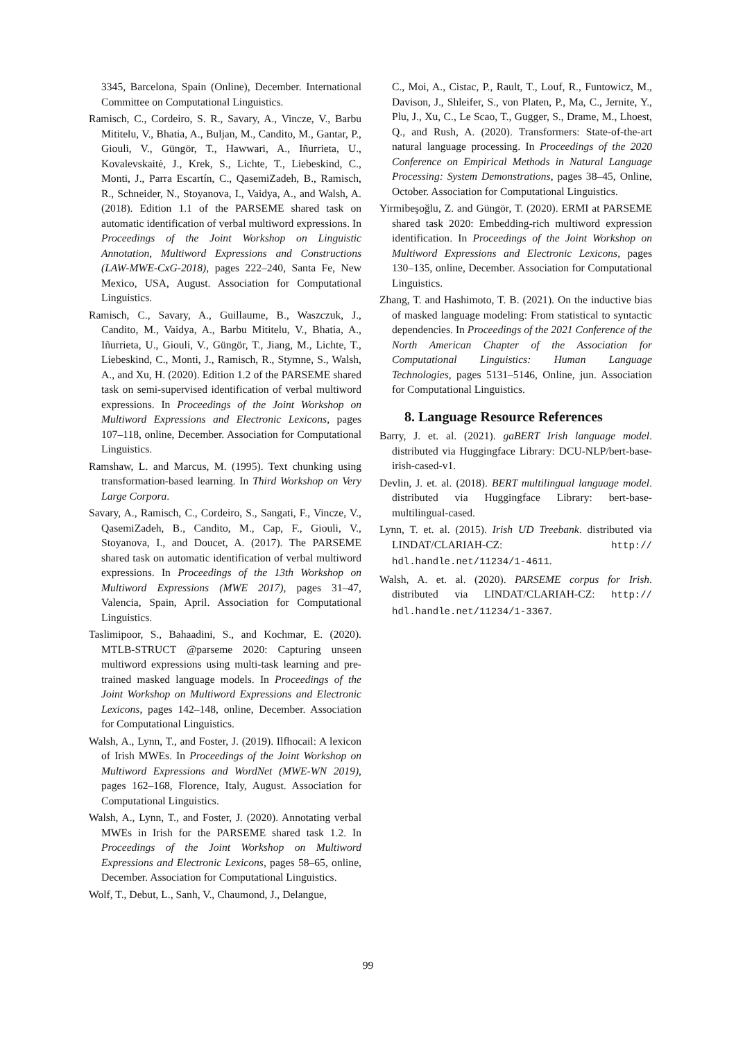3345, Barcelona, Spain (Online), December. International Committee on Computational Linguistics.
Ramisch, C., Cordeiro, S. R., Savary, A., Vincze, V., Barbu Mititelu, V., Bhatia, A., Buljan, M., Candito, M., Gantar, P., Giouli, V., Güngör, T., Hawwari, A., Iñurrieta, U., Kovalevskaitė, J., Krek, S., Lichte, T., Liebeskind, C., Monti, J., Parra Escartín, C., QasemiZadeh, B., Ramisch, R., Schneider, N., Stoyanova, I., Vaidya, A., and Walsh, A. (2018). Edition 1.1 of the PARSEME shared task on automatic identification of verbal multiword expressions. In Proceedings of the Joint Workshop on Linguistic Annotation, Multiword Expressions and Constructions (LAW-MWE-CxG-2018), pages 222–240, Santa Fe, New Mexico, USA, August. Association for Computational Linguistics.
Ramisch, C., Savary, A., Guillaume, B., Waszczuk, J., Candito, M., Vaidya, A., Barbu Mititelu, V., Bhatia, A., Iñurrieta, U., Giouli, V., Güngör, T., Jiang, M., Lichte, T., Liebeskind, C., Monti, J., Ramisch, R., Stymne, S., Walsh, A., and Xu, H. (2020). Edition 1.2 of the PARSEME shared task on semi-supervised identification of verbal multiword expressions. In Proceedings of the Joint Workshop on Multiword Expressions and Electronic Lexicons, pages 107–118, online, December. Association for Computational Linguistics.
Ramshaw, L. and Marcus, M. (1995). Text chunking using transformation-based learning. In Third Workshop on Very Large Corpora.
Savary, A., Ramisch, C., Cordeiro, S., Sangati, F., Vincze, V., QasemiZadeh, B., Candito, M., Cap, F., Giouli, V., Stoyanova, I., and Doucet, A. (2017). The PARSEME shared task on automatic identification of verbal multiword expressions. In Proceedings of the 13th Workshop on Multiword Expressions (MWE 2017), pages 31–47, Valencia, Spain, April. Association for Computational Linguistics.
Taslimipoor, S., Bahaadini, S., and Kochmar, E. (2020). MTLB-STRUCT @parseme 2020: Capturing unseen multiword expressions using multi-task learning and pre-trained masked language models. In Proceedings of the Joint Workshop on Multiword Expressions and Electronic Lexicons, pages 142–148, online, December. Association for Computational Linguistics.
Walsh, A., Lynn, T., and Foster, J. (2019). Ilfhocail: A lexicon of Irish MWEs. In Proceedings of the Joint Workshop on Multiword Expressions and WordNet (MWE-WN 2019), pages 162–168, Florence, Italy, August. Association for Computational Linguistics.
Walsh, A., Lynn, T., and Foster, J. (2020). Annotating verbal MWEs in Irish for the PARSEME shared task 1.2. In Proceedings of the Joint Workshop on Multiword Expressions and Electronic Lexicons, pages 58–65, online, December. Association for Computational Linguistics.
Wolf, T., Debut, L., Sanh, V., Chaumond, J., Delangue,
C., Moi, A., Cistac, P., Rault, T., Louf, R., Funtowicz, M., Davison, J., Shleifer, S., von Platen, P., Ma, C., Jernite, Y., Plu, J., Xu, C., Le Scao, T., Gugger, S., Drame, M., Lhoest, Q., and Rush, A. (2020). Transformers: State-of-the-art natural language processing. In Proceedings of the 2020 Conference on Empirical Methods in Natural Language Processing: System Demonstrations, pages 38–45, Online, October. Association for Computational Linguistics.
Yirmibeşoğlu, Z. and Güngör, T. (2020). ERMI at PARSEME shared task 2020: Embedding-rich multiword expression identification. In Proceedings of the Joint Workshop on Multiword Expressions and Electronic Lexicons, pages 130–135, online, December. Association for Computational Linguistics.
Zhang, T. and Hashimoto, T. B. (2021). On the inductive bias of masked language modeling: From statistical to syntactic dependencies. In Proceedings of the 2021 Conference of the North American Chapter of the Association for Computational Linguistics: Human Language Technologies, pages 5131–5146, Online, jun. Association for Computational Linguistics.
8. Language Resource References
Barry, J. et. al. (2021). gaBERT Irish language model. distributed via Huggingface Library: DCU-NLP/bert-base-irish-cased-v1.
Devlin, J. et. al. (2018). BERT multilingual language model. distributed via Huggingface Library: bert-base-multilingual-cased.
Lynn, T. et. al. (2015). Irish UD Treebank. distributed via LINDAT/CLARIAH-CZ: http:// hdl.handle.net/11234/1-4611.
Walsh, A. et. al. (2020). PARSEME corpus for Irish. distributed via LINDAT/CLARIAH-CZ: http:// hdl.handle.net/11234/1-3367.
99